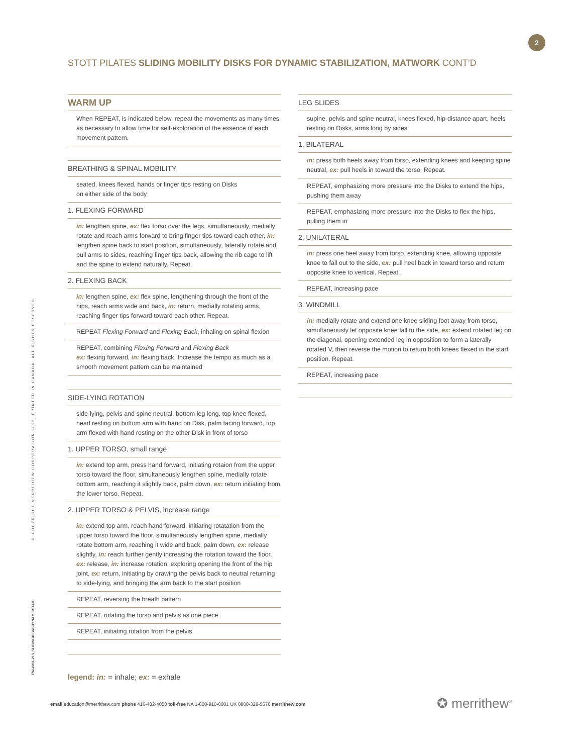2
STOTT PILATES SLIDING MOBILITY DISKS FOR DYNAMIC STABILIZATION, MATWORK CONT’D
© COPYRIGHT MERRITHEW CORPORATION 2022. PRINTED IN CANADA. ALL RIGHTS RESERVED.
EW-4001-213_SLIDINGDISKSDYNAMICSTAB
WARM UP
When REPEAT, is indicated below, repeat the movements as many times as necessary to allow time for self-exploration of the essence of each movement pattern.
BREATHING & SPINAL MOBILITY
seated, knees flexed, hands or finger tips resting on Disks
on either side of the body
1. FLEXING FORWARD
in: lengthen spine, ex: flex torso over the legs, simultaneously, medially rotate and reach arms forward to bring finger tips toward each other, in: lengthen spine back to start position, simultaneously, laterally rotate and pull arms to sides, reaching finger tips back, allowing the rib cage to lift and the spine to extend naturally. Repeat.
2. FLEXING BACK
in: lengthen spine, ex: flex spine, lengthening through the front of the hips, reach arms wide and back, in: return, medially rotating arms, reaching finger tips forward toward each other. Repeat.
REPEAT Flexing Forward and Flexing Back, inhaling on spinal flexion
REPEAT, combining Flexing Forward and Flexing Back
ex: flexing forward, in: flexing back. Increase the tempo as much as a smooth movement pattern can be maintained
SIDE-LYING ROTATION
side-lying, pelvis and spine neutral, bottom leg long, top knee flexed, head resting on bottom arm with hand on Disk, palm facing forward, top arm flexed with hand resting on the other Disk in front of torso
1. UPPER TORSO, small range
in: extend top arm, press hand forward, initiating rotaion from the upper torso toward the floor, simultaneously lengthen spine, medially rotate bottom arm, reaching it slightly back, palm down, ex: return initiating from the lower torso. Repeat.
2. UPPER TORSO & PELVIS, increase range
in: extend top arm, reach hand forward, initiating rotatation from the upper torso toward the floor, simultaneously lengthen spine, medially rotate bottom arm, reaching it wide and back, palm down, ex: release slightly, in: reach further gently increasing the rotation toward the floor, ex: release, in: increase rotation, exploring opening the front of the hip joint, ex: return, initiating by drawing the pelvis back to neutral returning to side-lying, and bringing the arm back to the start position
REPEAT, reversing the breath pattern
REPEAT, rotating the torso and pelvis as one piece
REPEAT, initiating rotation from the pelvis
LEG SLIDES
supine, pelvis and spine neutral, knees flexed, hip-distance apart, heels resting on Disks, arms long by sides
1. BILATERAL
in: press both heels away from torso, extending knees and keeping spine neutral, ex: pull heels in toward the torso. Repeat.
REPEAT, emphasizing more pressure into the Disks to extend the hips, pushing them away
REPEAT, emphasizing more pressure into the Disks to flex the hips, pulling them in
2. UNILATERAL
in: press one heel away from torso, extending knee, allowing opposite knee to fall out to the side, ex: pull heel back in toward torso and return opposite knee to vertical. Repeat.
REPEAT, increasing pace
3. WINDMILL
in: medially rotate and extend one knee sliding foot away from torso, simultaneously let opposite knee fall to the side, ex: extend rotated leg on the diagonal, opening extended leg in opposition to form a laterally rotated V, then reverse the motion to return both knees flexed in the start position. Repeat.
REPEAT, increasing pace
legend: in: = inhale; ex: = exhale
email education@merrithew.com phone 416-482-4050 toll-free NA 1-800-910-0001 UK 0800-328-5676 merrithew.com
✪ merrithew<sup>®</sup>